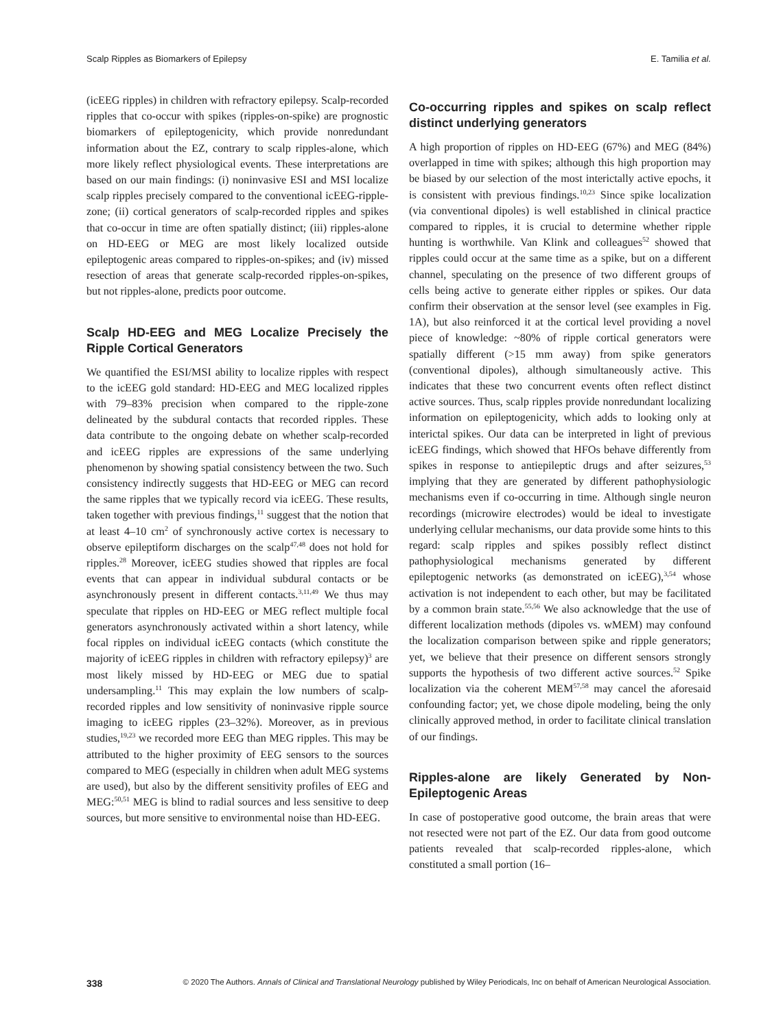Scalp Ripples as Biomarkers of Epilepsy E. Tamilia et al.
(icEEG ripples) in children with refractory epilepsy. Scalp-recorded ripples that co-occur with spikes (ripples-on-spike) are prognostic biomarkers of epileptogenicity, which provide nonredundant information about the EZ, contrary to scalp ripples-alone, which more likely reflect physiological events. These interpretations are based on our main findings: (i) noninvasive ESI and MSI localize scalp ripples precisely compared to the conventional icEEG-ripple-zone; (ii) cortical generators of scalp-recorded ripples and spikes that co-occur in time are often spatially distinct; (iii) ripples-alone on HD-EEG or MEG are most likely localized outside epileptogenic areas compared to ripples-on-spikes; and (iv) missed resection of areas that generate scalp-recorded ripples-on-spikes, but not ripples-alone, predicts poor outcome.
Scalp HD-EEG and MEG Localize Precisely the Ripple Cortical Generators
We quantified the ESI/MSI ability to localize ripples with respect to the icEEG gold standard: HD-EEG and MEG localized ripples with 79–83% precision when compared to the ripple-zone delineated by the subdural contacts that recorded ripples. These data contribute to the ongoing debate on whether scalp-recorded and icEEG ripples are expressions of the same underlying phenomenon by showing spatial consistency between the two. Such consistency indirectly suggests that HD-EEG or MEG can record the same ripples that we typically record via icEEG. These results, taken together with previous findings,<sup>11</sup> suggest that the notion that at least 4–10 cm<sup>2</sup> of synchronously active cortex is necessary to observe epileptiform discharges on the scalp<sup>47,48</sup> does not hold for ripples.<sup>28</sup> Moreover, icEEG studies showed that ripples are focal events that can appear in individual subdural contacts or be asynchronously present in different contacts.<sup>3,11,49</sup> We thus may speculate that ripples on HD-EEG or MEG reflect multiple focal generators asynchronously activated within a short latency, while focal ripples on individual icEEG contacts (which constitute the majority of icEEG ripples in children with refractory epilepsy)<sup>3</sup> are most likely missed by HD-EEG or MEG due to spatial undersampling.<sup>11</sup> This may explain the low numbers of scalp-recorded ripples and low sensitivity of noninvasive ripple source imaging to icEEG ripples (23–32%). Moreover, as in previous studies,<sup>19,23</sup> we recorded more EEG than MEG ripples. This may be attributed to the higher proximity of EEG sensors to the sources compared to MEG (especially in children when adult MEG systems are used), but also by the different sensitivity profiles of EEG and MEG:<sup>50,51</sup> MEG is blind to radial sources and less sensitive to deep sources, but more sensitive to environmental noise than HD-EEG.
Co-occurring ripples and spikes on scalp reflect distinct underlying generators
A high proportion of ripples on HD-EEG (67%) and MEG (84%) overlapped in time with spikes; although this high proportion may be biased by our selection of the most interictally active epochs, it is consistent with previous findings.<sup>10,23</sup> Since spike localization (via conventional dipoles) is well established in clinical practice compared to ripples, it is crucial to determine whether ripple hunting is worthwhile. Van Klink and colleagues<sup>52</sup> showed that ripples could occur at the same time as a spike, but on a different channel, speculating on the presence of two different groups of cells being active to generate either ripples or spikes. Our data confirm their observation at the sensor level (see examples in Fig. 1A), but also reinforced it at the cortical level providing a novel piece of knowledge: ~80% of ripple cortical generators were spatially different (>15 mm away) from spike generators (conventional dipoles), although simultaneously active. This indicates that these two concurrent events often reflect distinct active sources. Thus, scalp ripples provide nonredundant localizing information on epileptogenicity, which adds to looking only at interictal spikes. Our data can be interpreted in light of previous icEEG findings, which showed that HFOs behave differently from spikes in response to antiepileptic drugs and after seizures,<sup>53</sup> implying that they are generated by different pathophysiologic mechanisms even if co-occurring in time. Although single neuron recordings (microwire electrodes) would be ideal to investigate underlying cellular mechanisms, our data provide some hints to this regard: scalp ripples and spikes possibly reflect distinct pathophysiological mechanisms generated by different epileptogenic networks (as demonstrated on icEEG),<sup>3,54</sup> whose activation is not independent to each other, but may be facilitated by a common brain state.<sup>55,56</sup> We also acknowledge that the use of different localization methods (dipoles vs. wMEM) may confound the localization comparison between spike and ripple generators; yet, we believe that their presence on different sensors strongly supports the hypothesis of two different active sources.<sup>52</sup> Spike localization via the coherent MEM<sup>57,58</sup> may cancel the aforesaid confounding factor; yet, we chose dipole modeling, being the only clinically approved method, in order to facilitate clinical translation of our findings.
Ripples-alone are likely Generated by Non-Epileptogenic Areas
In case of postoperative good outcome, the brain areas that were not resected were not part of the EZ. Our data from good outcome patients revealed that scalp-recorded ripples-alone, which constituted a small portion (16–
338 © 2020 The Authors. Annals of Clinical and Translational Neurology published by Wiley Periodicals, Inc on behalf of American Neurological Association.